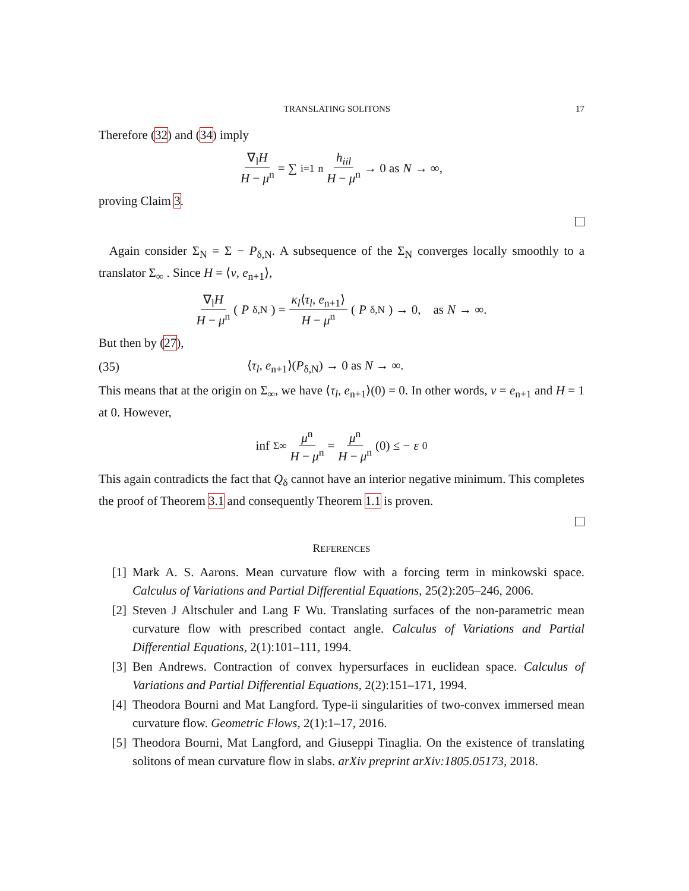TRANSLATING SOLITONS 17
Therefore (32) and (34) imply
∇<sub>l</sub>H H − μ<sup>n</sup> = ∑<sub>i=1</sub><sup>n</sup> h<sub>iil</sub> H − μ<sup>n</sup> → 0 as N → ∞,
proving Claim 3.
Again consider Σ<sub>N</sub> = Σ − P<sub>δ,N</sub>. A subsequence of the Σ<sub>N</sub> converges locally smoothly to a translator Σ<sub>∞</sub> . Since H = ⟨ν, e<sub>n+1</sub>⟩,
∇<sub>l</sub>H H − μ<sup>n</sup> (P<sub>δ,N</sub>) = κ<sub>l</sub>⟨τ<sub>l</sub>, e<sub>n+1</sub>⟩ H − μ<sup>n</sup> (P<sub>δ,N</sub>) → 0, as N → ∞.
But then by (27),
(35) ⟨τ<sub>l</sub>, e<sub>n+1</sub>⟩(P<sub>δ,N</sub>) → 0 as N → ∞.
This means that at the origin on Σ<sub>∞</sub>, we have ⟨τ<sub>l</sub>, e<sub>n+1</sub>⟩(0) = 0. In other words, ν = e<sub>n+1</sub> and H = 1 at 0. However,
inf<sub>Σ∞</sub> μ<sup>n</sup> H − μ<sup>n</sup> = μ<sup>n</sup> H − μ<sup>n</sup> (0) ≤ − ε<sub>0</sub>
This again contradicts the fact that Q<sub>δ</sub> cannot have an interior negative minimum. This completes the proof of Theorem 3.1 and consequently Theorem 1.1 is proven.
REFERENCES
[1] Mark A. S. Aarons. Mean curvature flow with a forcing term in minkowski space. Calculus of Variations and Partial Differential Equations, 25(2):205–246, 2006.
[2] Steven J Altschuler and Lang F Wu. Translating surfaces of the non-parametric mean curvature flow with prescribed contact angle. Calculus of Variations and Partial Differential Equations, 2(1):101–111, 1994.
[3] Ben Andrews. Contraction of convex hypersurfaces in euclidean space. Calculus of Variations and Partial Differential Equations, 2(2):151–171, 1994.
[4] Theodora Bourni and Mat Langford. Type-ii singularities of two-convex immersed mean curvature flow. Geometric Flows, 2(1):1–17, 2016.
[5] Theodora Bourni, Mat Langford, and Giuseppi Tinaglia. On the existence of translating solitons of mean curvature flow in slabs. arXiv preprint arXiv:1805.05173, 2018.